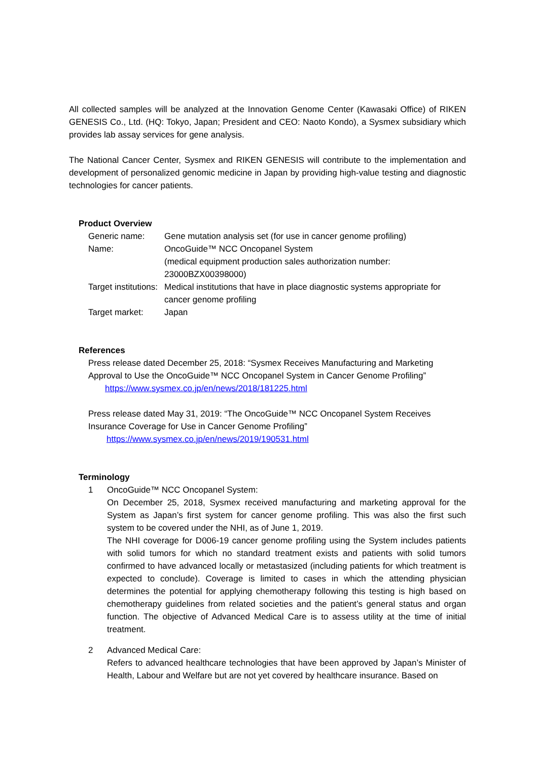All collected samples will be analyzed at the Innovation Genome Center (Kawasaki Office) of RIKEN GENESIS Co., Ltd. (HQ: Tokyo, Japan; President and CEO: Naoto Kondo), a Sysmex subsidiary which provides lab assay services for gene analysis.
The National Cancer Center, Sysmex and RIKEN GENESIS will contribute to the implementation and development of personalized genomic medicine in Japan by providing high-value testing and diagnostic technologies for cancer patients.
Product Overview
Generic name: Gene mutation analysis set (for use in cancer genome profiling)
Name: OncoGuide™ NCC Oncopanel System
(medical equipment production sales authorization number:
23000BZX00398000)
Target institutions:
Medical institutions that have in place diagnostic systems appropriate for cancer genome profiling
Target market: Japan
References
Press release dated December 25, 2018: “Sysmex Receives Manufacturing and Marketing Approval to Use the OncoGuide™ NCC Oncopanel System in Cancer Genome Profiling”
https://www.sysmex.co.jp/en/news/2018/181225.html
Press release dated May 31, 2019: “The OncoGuide™ NCC Oncopanel System Receives Insurance Coverage for Use in Cancer Genome Profiling”
https://www.sysmex.co.jp/en/news/2019/190531.html
Terminology
1 OncoGuide™ NCC Oncopanel System:
On December 25, 2018, Sysmex received manufacturing and marketing approval for the System as Japan’s first system for cancer genome profiling. This was also the first such system to be covered under the NHI, as of June 1, 2019.
The NHI coverage for D006-19 cancer genome profiling using the System includes patients with solid tumors for which no standard treatment exists and patients with solid tumors confirmed to have advanced locally or metastasized (including patients for which treatment is expected to conclude). Coverage is limited to cases in which the attending physician determines the potential for applying chemotherapy following this testing is high based on chemotherapy guidelines from related societies and the patient’s general status and organ function. The objective of Advanced Medical Care is to assess utility at the time of initial treatment.
2 Advanced Medical Care:
Refers to advanced healthcare technologies that have been approved by Japan’s Minister of Health, Labour and Welfare but are not yet covered by healthcare insurance. Based on